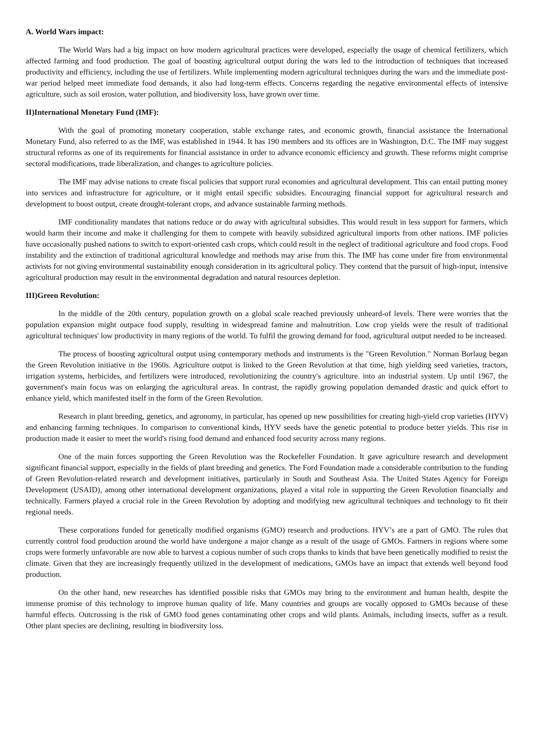A. World Wars impact:
The World Wars had a big impact on how modern agricultural practices were developed, especially the usage of chemical fertilizers, which affected farming and food production. The goal of boosting agricultural output during the wars led to the introduction of techniques that increased productivity and efficiency, including the use of fertilizers. While implementing modern agricultural techniques during the wars and the immediate post-war period helped meet immediate food demands, it also had long-term effects. Concerns regarding the negative environmental effects of intensive agriculture, such as soil erosion, water pollution, and biodiversity loss, have grown over time.
II)International Monetary Fund (IMF):
With the goal of promoting monetary cooperation, stable exchange rates, and economic growth, financial assistance the International Monetary Fund, also referred to as the IMF, was established in 1944. It has 190 members and its offices are in Washington, D.C. The IMF may suggest structural reforms as one of its requirements for financial assistance in order to advance economic efficiency and growth. These reforms might comprise sectoral modifications, trade liberalization, and changes to agriculture policies.
The IMF may advise nations to create fiscal policies that support rural economies and agricultural development. This can entail putting money into services and infrastructure for agriculture, or it might entail specific subsidies. Encouraging financial support for agricultural research and development to boost output, create drought-tolerant crops, and advance sustainable farming methods.
IMF conditionality mandates that nations reduce or do away with agricultural subsidies. This would result in less support for farmers, which would harm their income and make it challenging for them to compete with heavily subsidized agricultural imports from other nations. IMF policies have occasionally pushed nations to switch to export-oriented cash crops, which could result in the neglect of traditional agriculture and food crops. Food instability and the extinction of traditional agricultural knowledge and methods may arise from this. The IMF has come under fire from environmental activists for not giving environmental sustainability enough consideration in its agricultural policy. They contend that the pursuit of high-input, intensive agricultural production may result in the environmental degradation and natural resources depletion.
III)Green Revolution:
In the middle of the 20th century, population growth on a global scale reached previously unheard-of levels. There were worries that the population expansion might outpace food supply, resulting in widespread famine and malnutrition. Low crop yields were the result of traditional agricultural techniques' low productivity in many regions of the world. To fulfil the growing demand for food, agricultural output needed to be increased.
The process of boosting agricultural output using contemporary methods and instruments is the "Green Revolution." Norman Borlaug began the Green Revolution initiative in the 1960s. Agriculture output is linked to the Green Revolution at that time, high yielding seed varieties, tractors, irrigation systems, herbicides, and fertilizers were introduced, revolutionizing the country's agriculture. into an industrial system. Up until 1967, the government's main focus was on enlarging the agricultural areas. In contrast, the rapidly growing population demanded drastic and quick effort to enhance yield, which manifested itself in the form of the Green Revolution.
Research in plant breeding, genetics, and agronomy, in particular, has opened up new possibilities for creating high-yield crop varieties (HYV) and enhancing farming techniques. In comparison to conventional kinds, HYV seeds have the genetic potential to produce better yields. This rise in production made it easier to meet the world's rising food demand and enhanced food security across many regions.
One of the main forces supporting the Green Revolution was the Rockefeller Foundation. It gave agriculture research and development significant financial support, especially in the fields of plant breeding and genetics. The Ford Foundation made a considerable contribution to the funding of Green Revolution-related research and development initiatives, particularly in South and Southeast Asia. The United States Agency for Foreign Development (USAID), among other international development organizations, played a vital role in supporting the Green Revolution financially and technically. Farmers played a crucial role in the Green Revolution by adopting and modifying new agricultural techniques and technology to fit their regional needs.
These corporations funded for genetically modified organisms (GMO) research and productions. HYV’s are a part of GMO. The rules that currently control food production around the world have undergone a major change as a result of the usage of GMOs. Farmers in regions where some crops were formerly unfavorable are now able to harvest a copious number of such crops thanks to kinds that have been genetically modified to resist the climate. Given that they are increasingly frequently utilized in the development of medications, GMOs have an impact that extends well beyond food production.
On the other hand, new researches has identified possible risks that GMOs may bring to the environment and human health, despite the immense promise of this technology to improve human quality of life. Many countries and groups are vocally opposed to GMOs because of these harmful effects. Outcrossing is the risk of GMO food genes contaminating other crops and wild plants. Animals, including insects, suffer as a result. Other plant species are declining, resulting in biodiversity loss.